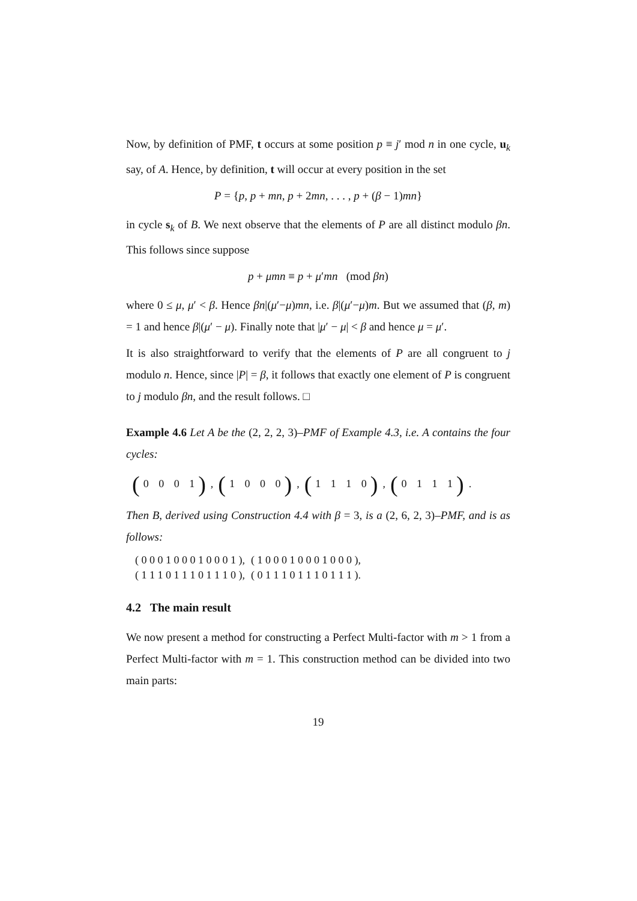Now, by definition of PMF, t occurs at some position p ≡ j′ mod n in one cycle, u<sub>k</sub> say, of A. Hence, by definition, t will occur at every position in the set
P = {p, p + mn, p + 2mn, . . . , p + (β − 1)mn}
in cycle s<sub>k</sub> of B. We next observe that the elements of P are all distinct modulo βn. This follows since suppose
p + μmn ≡ p + μ′mn (mod βn)
where 0 ≤ μ, μ′ < β. Hence βn|(μ′−μ)mn, i.e. β|(μ′−μ)m. But we assumed that (β, m) = 1 and hence β|(μ′ − μ). Finally note that |μ′ − μ| < β and hence μ = μ′.
It is also straightforward to verify that the elements of P are all congruent to j modulo n. Hence, since |P| = β, it follows that exactly one element of P is congruent to j modulo βn, and the result follows. □
Example 4.6 Let A be the (2, 2, 2, 3)–PMF of Example 4.3, i.e. A contains the four cycles:
(0 0 0 1), (1 0 0 0), (1 1 1 0), (0 1 1 1).
Then B, derived using Construction 4.4 with β = 3, is a (2, 6, 2, 3)–PMF, and is as follows:
| ( 0 0 0 1 0 0 0 1 0 0 0 1 ), | ( 1 0 0 0 1 0 0 0 1 0 0 0 ), |
| ( 1 1 1 0 1 1 1 0 1 1 1 0 ), | ( 0 1 1 1 0 1 1 1 0 1 1 1 ). |
4.2 The main result
We now present a method for constructing a Perfect Multi-factor with m > 1 from a Perfect Multi-factor with m = 1. This construction method can be divided into two main parts:
19